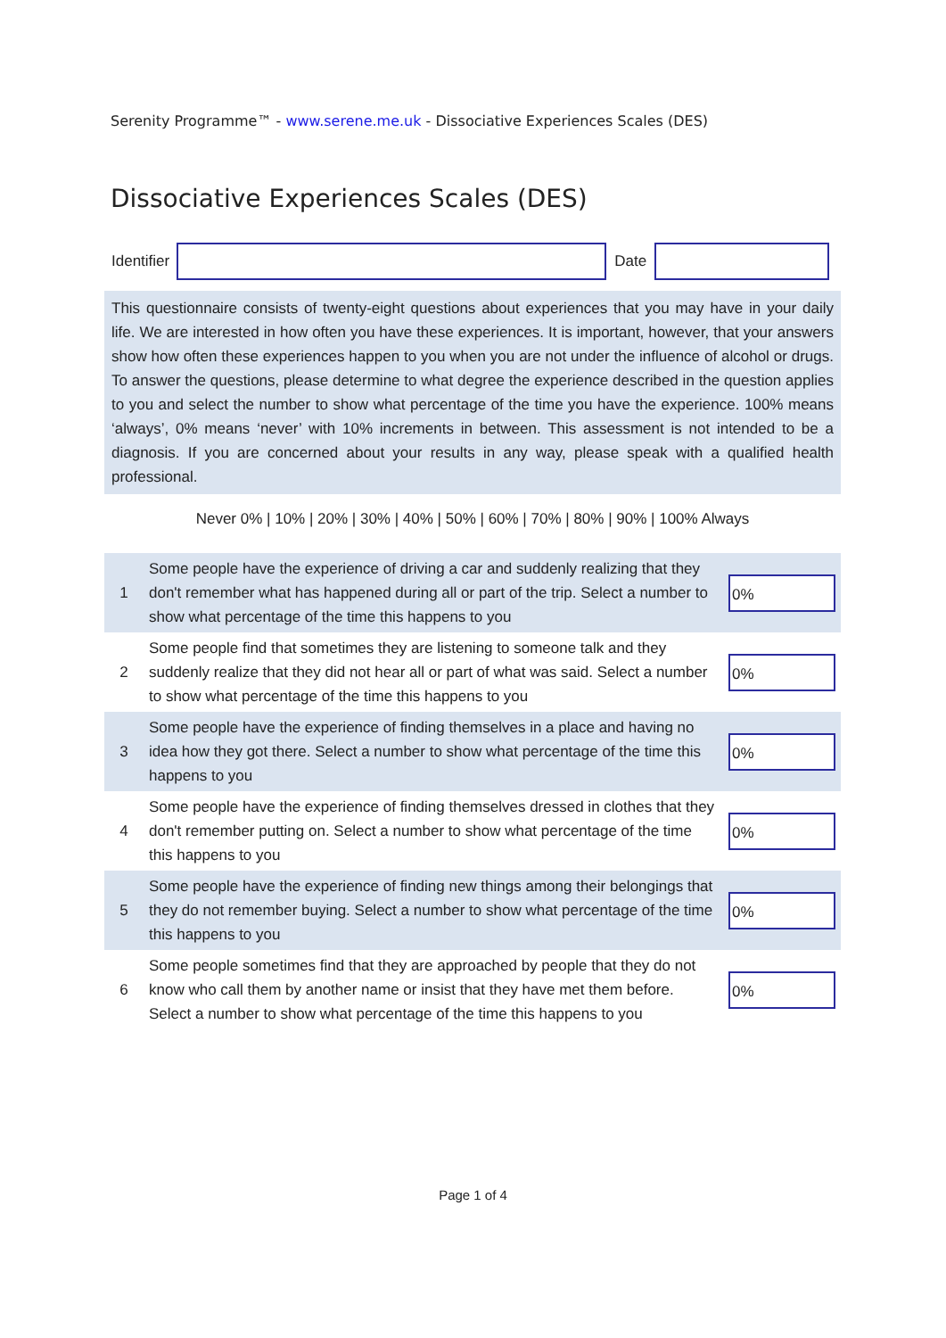Serenity Programme™ - www.serene.me.uk - Dissociative Experiences Scales (DES)
Dissociative Experiences Scales (DES)
Identifier Date
This questionnaire consists of twenty-eight questions about experiences that you may have in your daily life. We are interested in how often you have these experiences. It is important, however, that your answers show how often these experiences happen to you when you are not under the influence of alcohol or drugs. To answer the questions, please determine to what degree the experience described in the question applies to you and select the number to show what percentage of the time you have the experience. 100% means ‘always’, 0% means ‘never’ with 10% increments in between. This assessment is not intended to be a diagnosis. If you are concerned about your results in any way, please speak with a qualified health professional.
Never 0% | 10% | 20% | 30% | 40% | 50% | 60% | 70% | 80% | 90% | 100% Always
| 1 | Some people have the experience of driving a car and suddenly realizing that they don't remember what has happened during all or part of the trip. Select a number to show what percentage of the time this happens to you | 0% |
| 2 | Some people find that sometimes they are listening to someone talk and they suddenly realize that they did not hear all or part of what was said. Select a number to show what percentage of the time this happens to you | 0% |
| 3 | Some people have the experience of finding themselves in a place and having no idea how they got there. Select a number to show what percentage of the time this happens to you | 0% |
| 4 | Some people have the experience of finding themselves dressed in clothes that they don't remember putting on. Select a number to show what percentage of the time this happens to you | 0% |
| 5 | Some people have the experience of finding new things among their belongings that they do not remember buying. Select a number to show what percentage of the time this happens to you | 0% |
| 6 | Some people sometimes find that they are approached by people that they do not know who call them by another name or insist that they have met them before. Select a number to show what percentage of the time this happens to you | 0% |
Page 1 of 4